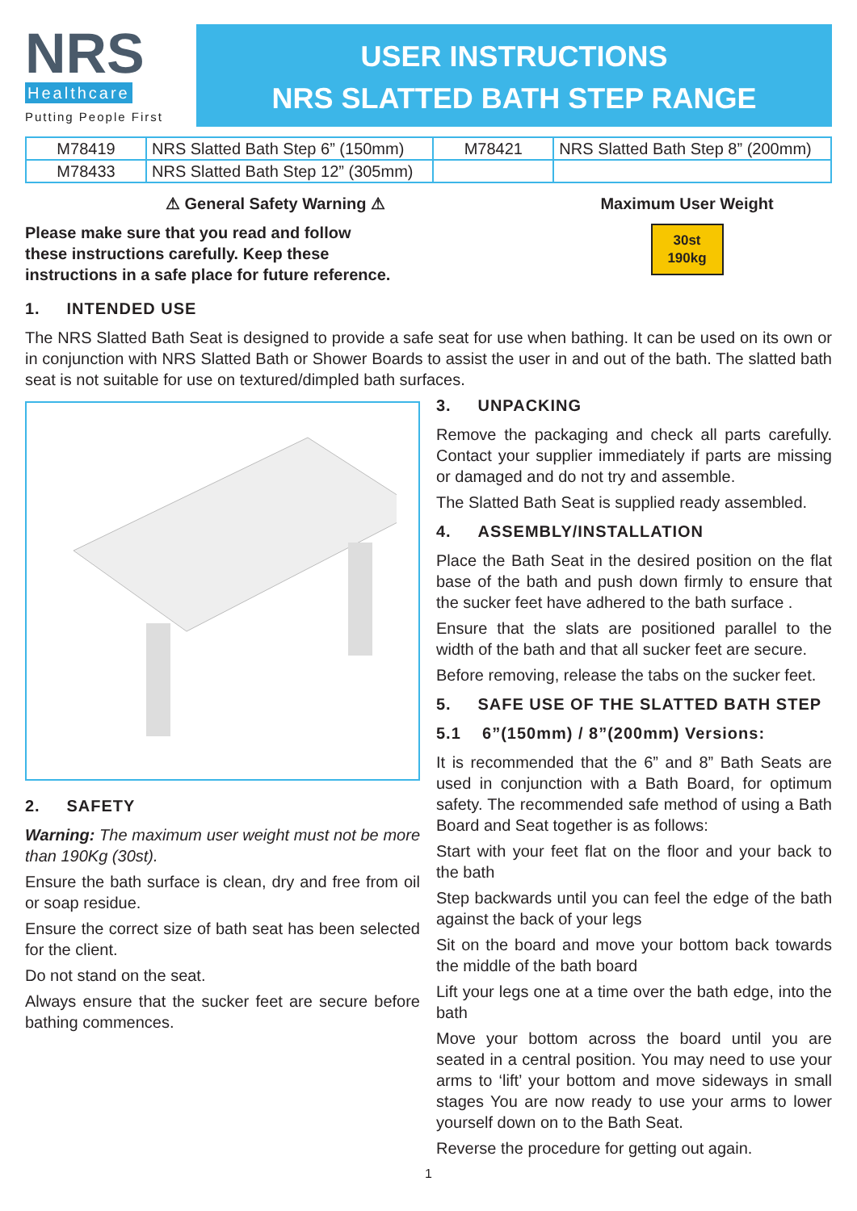NRS
Healthcare
Putting People First
USER INSTRUCTIONS
NRS SLATTED BATH STEP RANGE
| M78419 | NRS Slatted Bath Step 6” (150mm) | M78421 | NRS Slatted Bath Step 8” (200mm) |
| M78433 | NRS Slatted Bath Step 12” (305mm) | | |
⚠ General Safety Warning ⚠
Please make sure that you read and follow
these instructions carefully. Keep these
instructions in a safe place for future reference.
Maximum User Weight
30st
190kg
1. INTENDED USE
The NRS Slatted Bath Seat is designed to provide a safe seat for use when bathing. It can be used on its own or in conjunction with NRS Slatted Bath or Shower Boards to assist the user in and out of the bath. The slatted bath seat is not suitable for use on textured/dimpled bath surfaces.
2. SAFETY
Warning: The maximum user weight must not be more than 190Kg (30st).
Ensure the bath surface is clean, dry and free from oil or soap residue.
Ensure the correct size of bath seat has been selected for the client.
Do not stand on the seat.
Always ensure that the sucker feet are secure before bathing commences.
3. UNPACKING
Remove the packaging and check all parts carefully. Contact your supplier immediately if parts are missing or damaged and do not try and assemble.
The Slatted Bath Seat is supplied ready assembled.
4. ASSEMBLY/INSTALLATION
Place the Bath Seat in the desired position on the flat base of the bath and push down firmly to ensure that the sucker feet have adhered to the bath surface .
Ensure that the slats are positioned parallel to the width of the bath and that all sucker feet are secure.
Before removing, release the tabs on the sucker feet.
5. SAFE USE OF THE SLATTED BATH STEP
5.1 6”(150mm) / 8”(200mm) Versions:
It is recommended that the 6” and 8” Bath Seats are used in conjunction with a Bath Board, for optimum safety. The recommended safe method of using a Bath Board and Seat together is as follows:
Start with your feet flat on the floor and your back to the bath
Step backwards until you can feel the edge of the bath against the back of your legs
Sit on the board and move your bottom back towards the middle of the bath board
Lift your legs one at a time over the bath edge, into the bath
Move your bottom across the board until you are seated in a central position. You may need to use your arms to ‘lift’ your bottom and move sideways in small stages You are now ready to use your arms to lower yourself down on to the Bath Seat.
Reverse the procedure for getting out again.
1